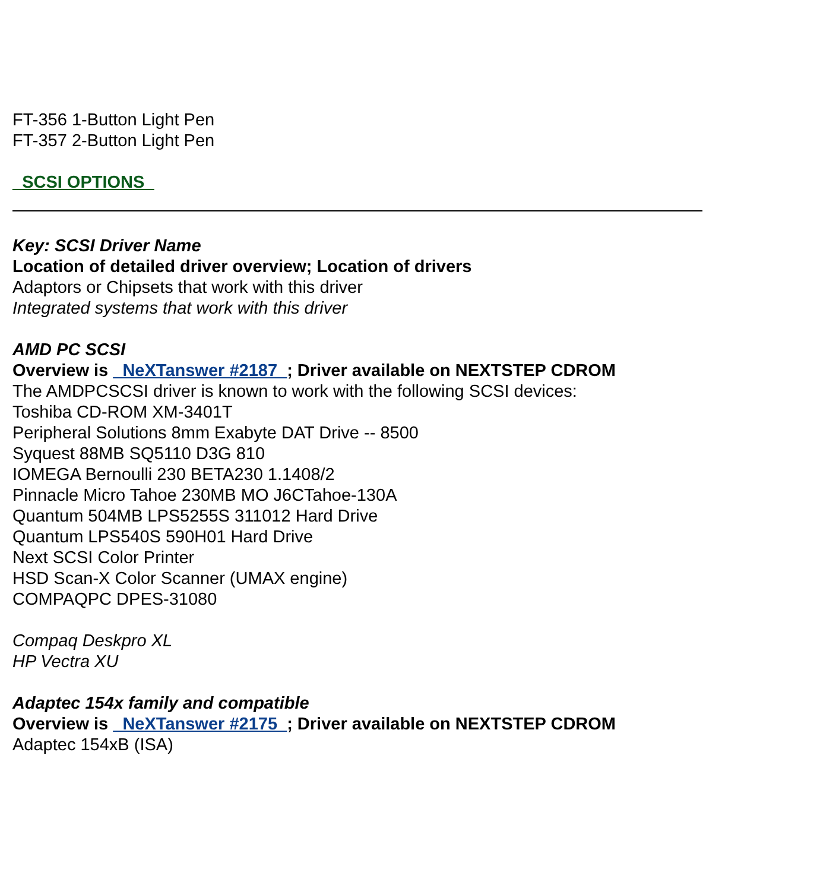FT-356 1-Button Light Pen
FT-357 2-Button Light Pen
_SCSI OPTIONS_
Key: SCSI Driver Name
Location of detailed driver overview; Location of drivers
Adaptors or Chipsets that work with this driver
Integrated systems that work with this driver
AMD PC SCSI
Overview is _NeXTanswer #2187_; Driver available on NEXTSTEP CDROM
The AMDPCSCSI driver is known to work with the following SCSI devices:
Toshiba CD-ROM XM-3401T
Peripheral Solutions 8mm Exabyte DAT Drive -- 8500
Syquest 88MB SQ5110 D3G 810
IOMEGA Bernoulli 230 BETA230 1.1408/2
Pinnacle Micro Tahoe 230MB MO J6CTahoe-130A
Quantum 504MB LPS5255S 311012 Hard Drive
Quantum LPS540S 590H01 Hard Drive
Next SCSI Color Printer
HSD Scan-X Color Scanner (UMAX engine)
COMPAQPC DPES-31080
Compaq Deskpro XL
HP Vectra XU
Adaptec 154x family and compatible
Overview is _NeXTanswer #2175_; Driver available on NEXTSTEP CDROM
Adaptec 154xB (ISA)